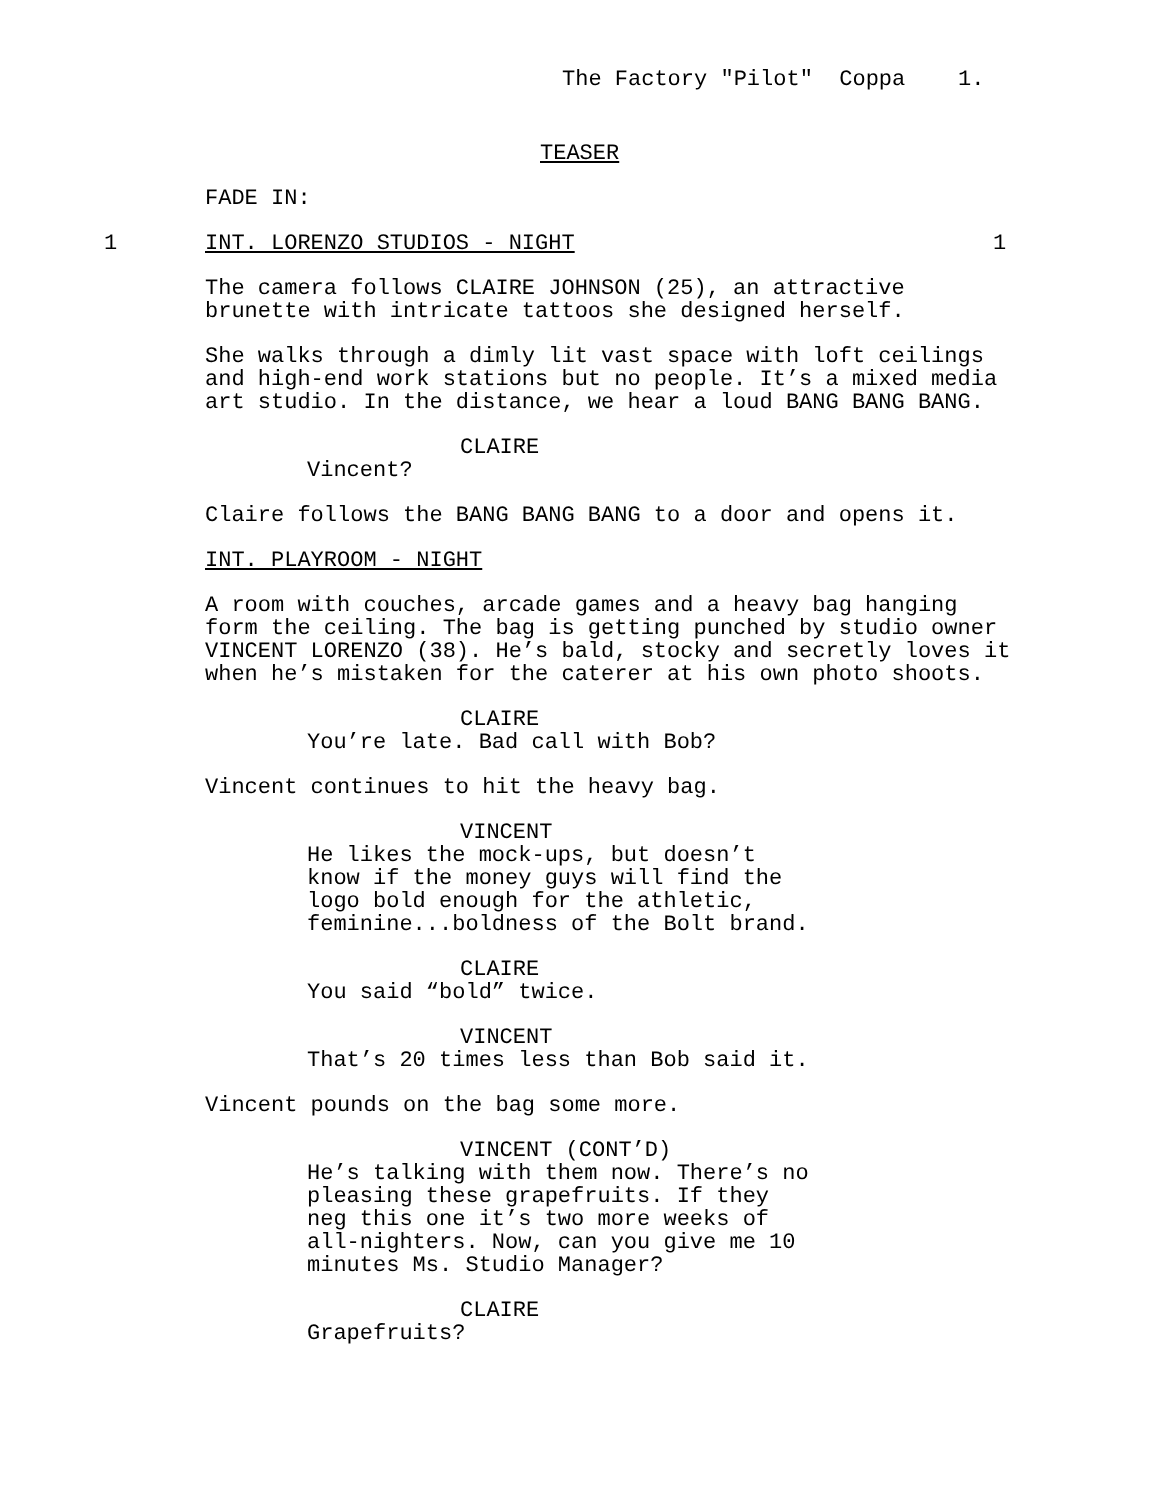The Factory "Pilot" Coppa 1.
TEASER
FADE IN:
1 INT. LORENZO STUDIOS - NIGHT 1
The camera follows CLAIRE JOHNSON (25), an attractive brunette with intricate tattoos she designed herself.
She walks through a dimly lit vast space with loft ceilings and high-end work stations but no people. It’s a mixed media art studio. In the distance, we hear a loud BANG BANG BANG.
CLAIRE
Vincent?
Claire follows the BANG BANG BANG to a door and opens it.
INT. PLAYROOM - NIGHT
A room with couches, arcade games and a heavy bag hanging form the ceiling. The bag is getting punched by studio owner VINCENT LORENZO (38). He’s bald, stocky and secretly loves it when he’s mistaken for the caterer at his own photo shoots.
CLAIRE
You’re late. Bad call with Bob?
Vincent continues to hit the heavy bag.
VINCENT
He likes the mock-ups, but doesn’t know if the money guys will find the logo bold enough for the athletic, feminine...boldness of the Bolt brand.
CLAIRE
You said “bold” twice.
VINCENT
That’s 20 times less than Bob said it.
Vincent pounds on the bag some more.
VINCENT (CONT’D)
He’s talking with them now. There’s no pleasing these grapefruits. If they neg this one it’s two more weeks of all-nighters. Now, can you give me 10 minutes Ms. Studio Manager?
CLAIRE
Grapefruits?